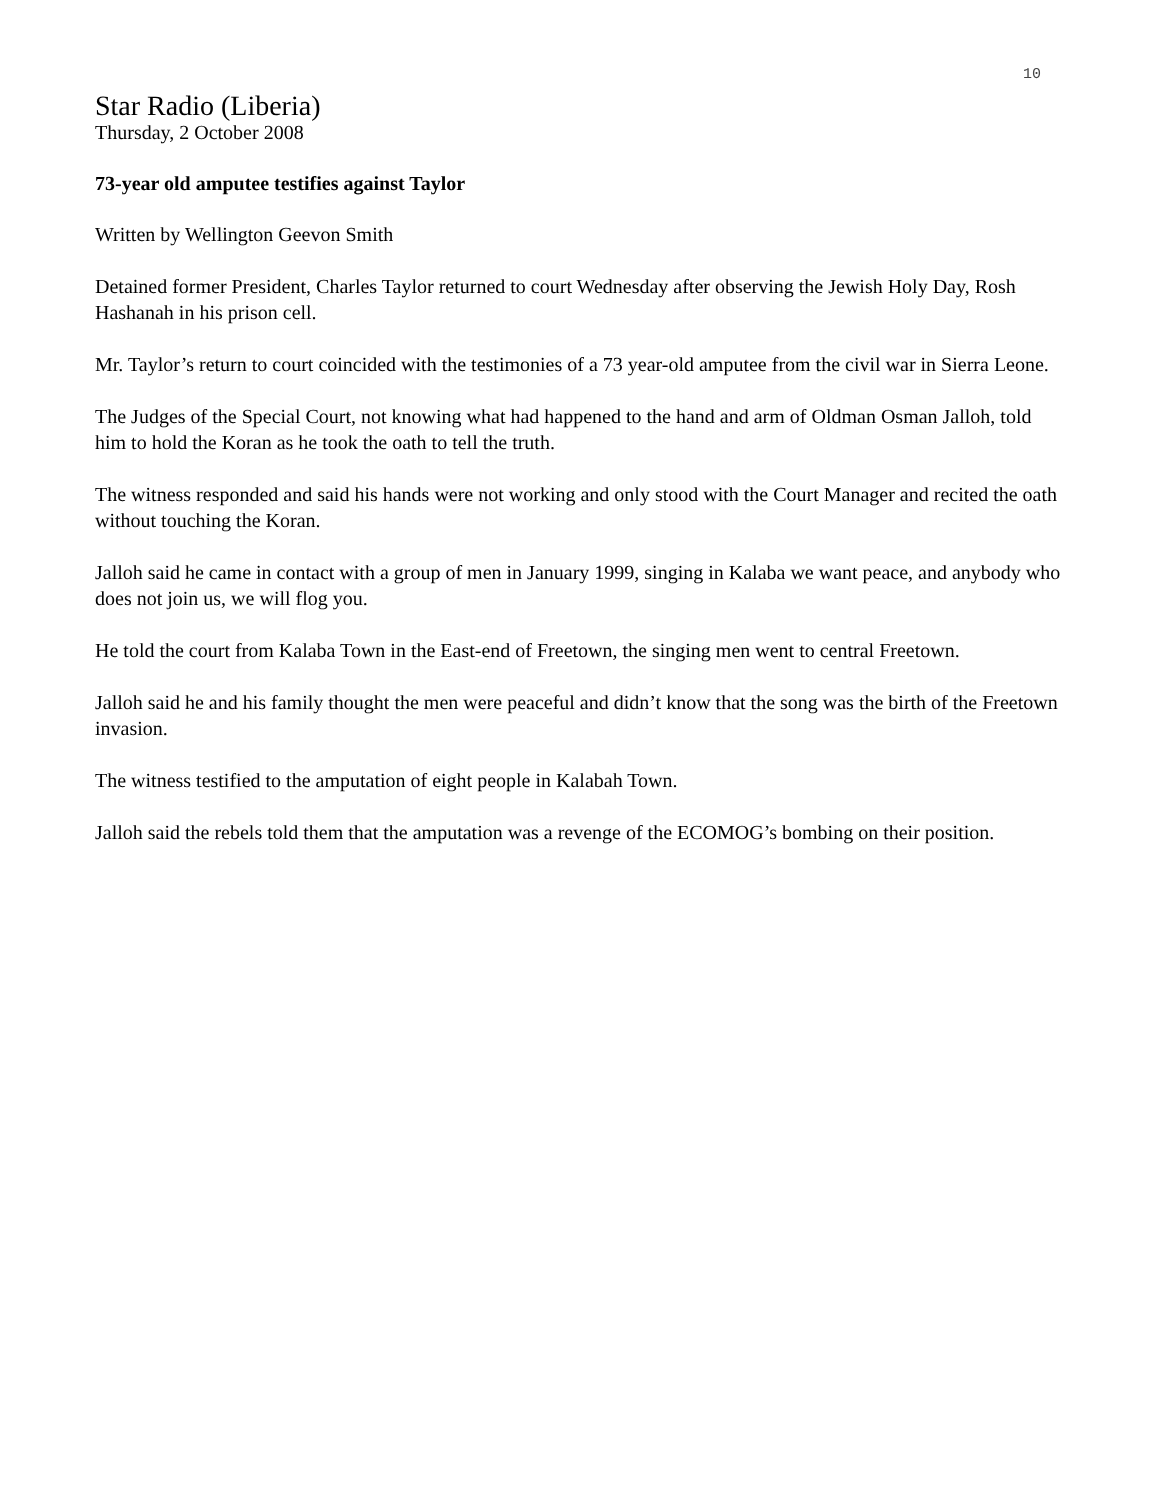10
Star Radio (Liberia)
Thursday, 2 October 2008
73-year old amputee testifies against Taylor
Written by Wellington Geevon Smith
Detained former President, Charles Taylor returned to court Wednesday after observing the Jewish Holy Day, Rosh Hashanah in his prison cell.
Mr. Taylor’s return to court coincided with the testimonies of a 73 year-old amputee from the civil war in Sierra Leone.
The Judges of the Special Court, not knowing what had happened to the hand and arm of Oldman Osman Jalloh, told him to hold the Koran as he took the oath to tell the truth.
The witness responded and said his hands were not working and only stood with the Court Manager and recited the oath without touching the Koran.
Jalloh said he came in contact with a group of men in January 1999, singing in Kalaba we want peace, and anybody who does not join us, we will flog you.
He told the court from Kalaba Town in the East-end of Freetown, the singing men went to central Freetown.
Jalloh said he and his family thought the men were peaceful and didn’t know that the song was the birth of the Freetown invasion.
The witness testified to the amputation of eight people in Kalabah Town.
Jalloh said the rebels told them that the amputation was a revenge of the ECOMOG’s bombing on their position.